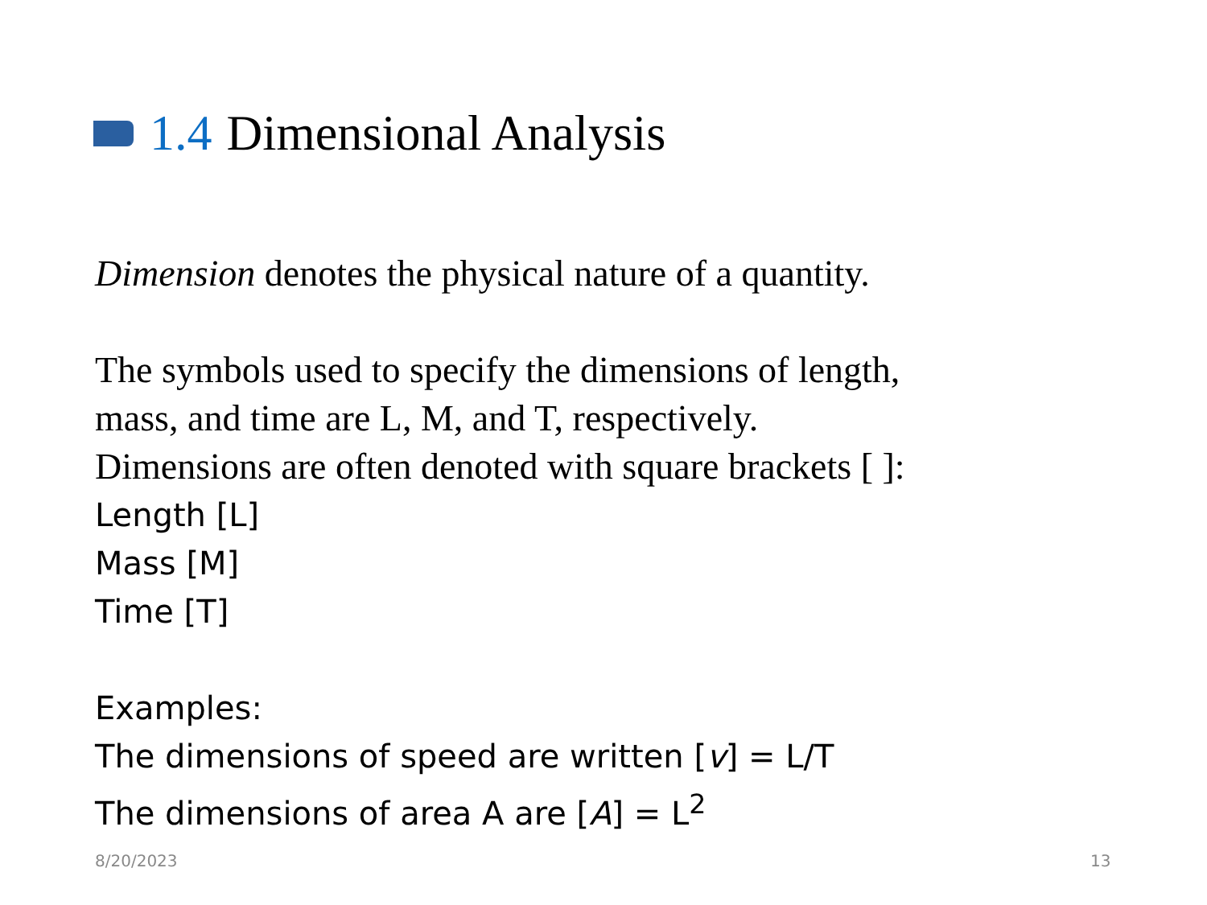1.4 Dimensional Analysis
Dimension denotes the physical nature of a quantity.
The symbols used to specify the dimensions of length,
mass, and time are L, M, and T, respectively.
Dimensions are often denoted with square brackets [ ]:
Length [L]
Mass [M]
Time [T]
Examples:
The dimensions of speed are written [v] = L/T
The dimensions of area A are [A] = L<sup>2</sup>
8/20/2023 13